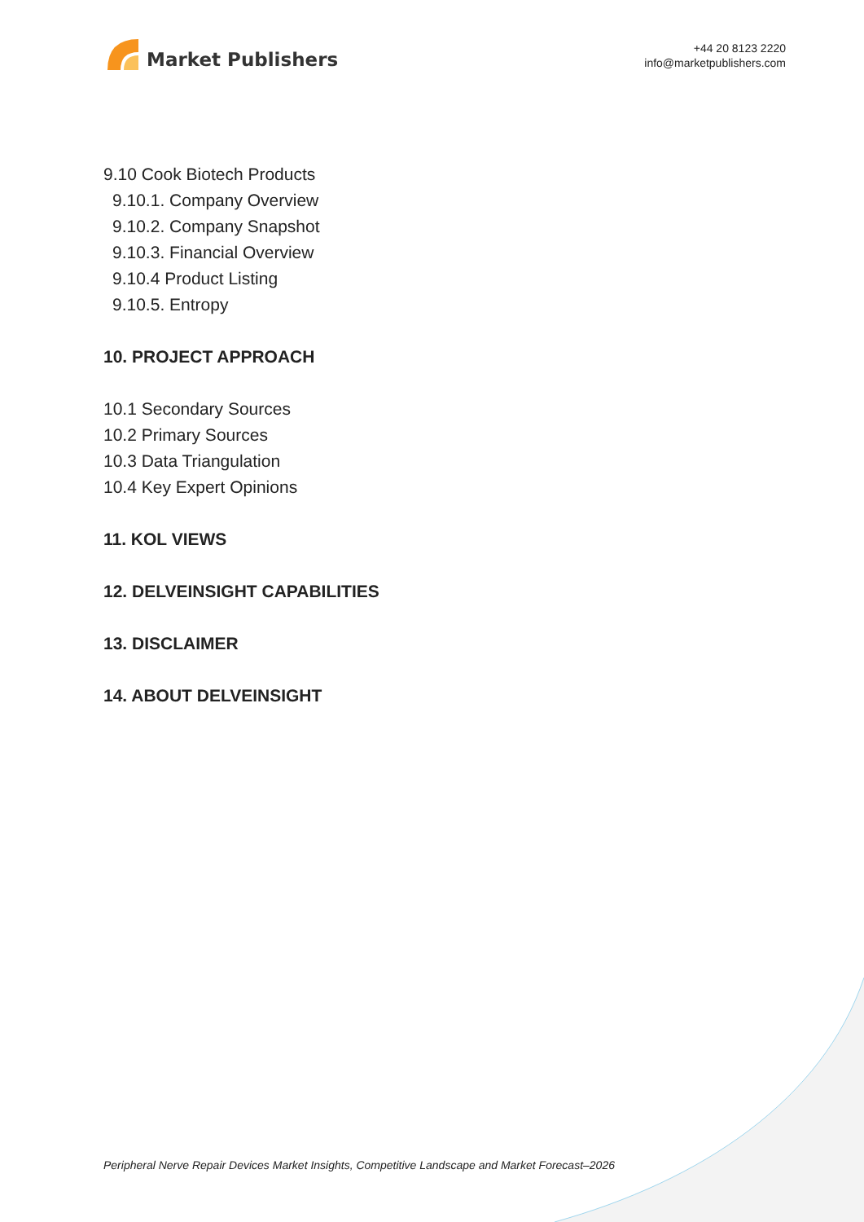Market Publishers
+44 20 8123 2220
info@marketpublishers.com
9.10 Cook Biotech Products
9.10.1. Company Overview
9.10.2. Company Snapshot
9.10.3. Financial Overview
9.10.4 Product Listing
9.10.5. Entropy
10. PROJECT APPROACH
10.1 Secondary Sources
10.2 Primary Sources
10.3 Data Triangulation
10.4 Key Expert Opinions
11. KOL VIEWS
12. DELVEINSIGHT CAPABILITIES
13. DISCLAIMER
14. ABOUT DELVEINSIGHT
Peripheral Nerve Repair Devices Market Insights, Competitive Landscape and Market Forecast–2026